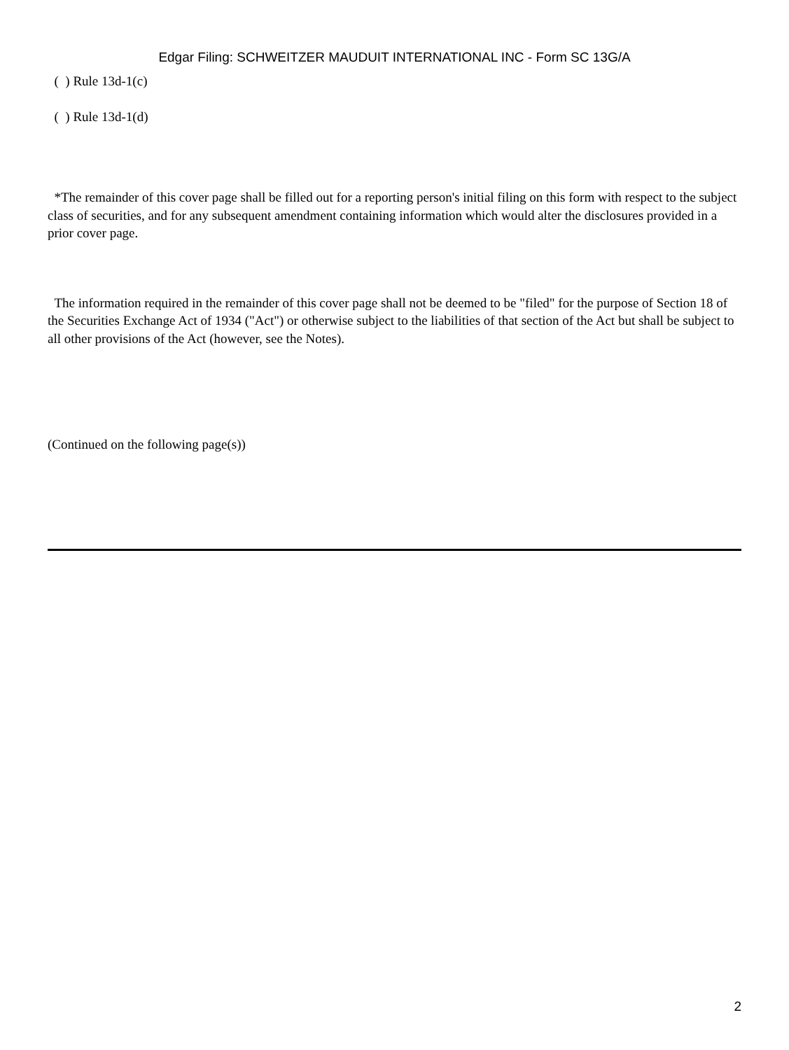Edgar Filing: SCHWEITZER MAUDUIT INTERNATIONAL INC - Form SC 13G/A
( ) Rule 13d-1(c)
( ) Rule 13d-1(d)
*The remainder of this cover page shall be filled out for a reporting person's initial filing on this form with respect to the subject class of securities, and for any subsequent amendment containing information which would alter the disclosures provided in a prior cover page.
The information required in the remainder of this cover page shall not be deemed to be "filed" for the purpose of Section 18 of the Securities Exchange Act of 1934 ("Act") or otherwise subject to the liabilities of that section of the Act but shall be subject to all other provisions of the Act (however, see the Notes).
(Continued on the following page(s))
2